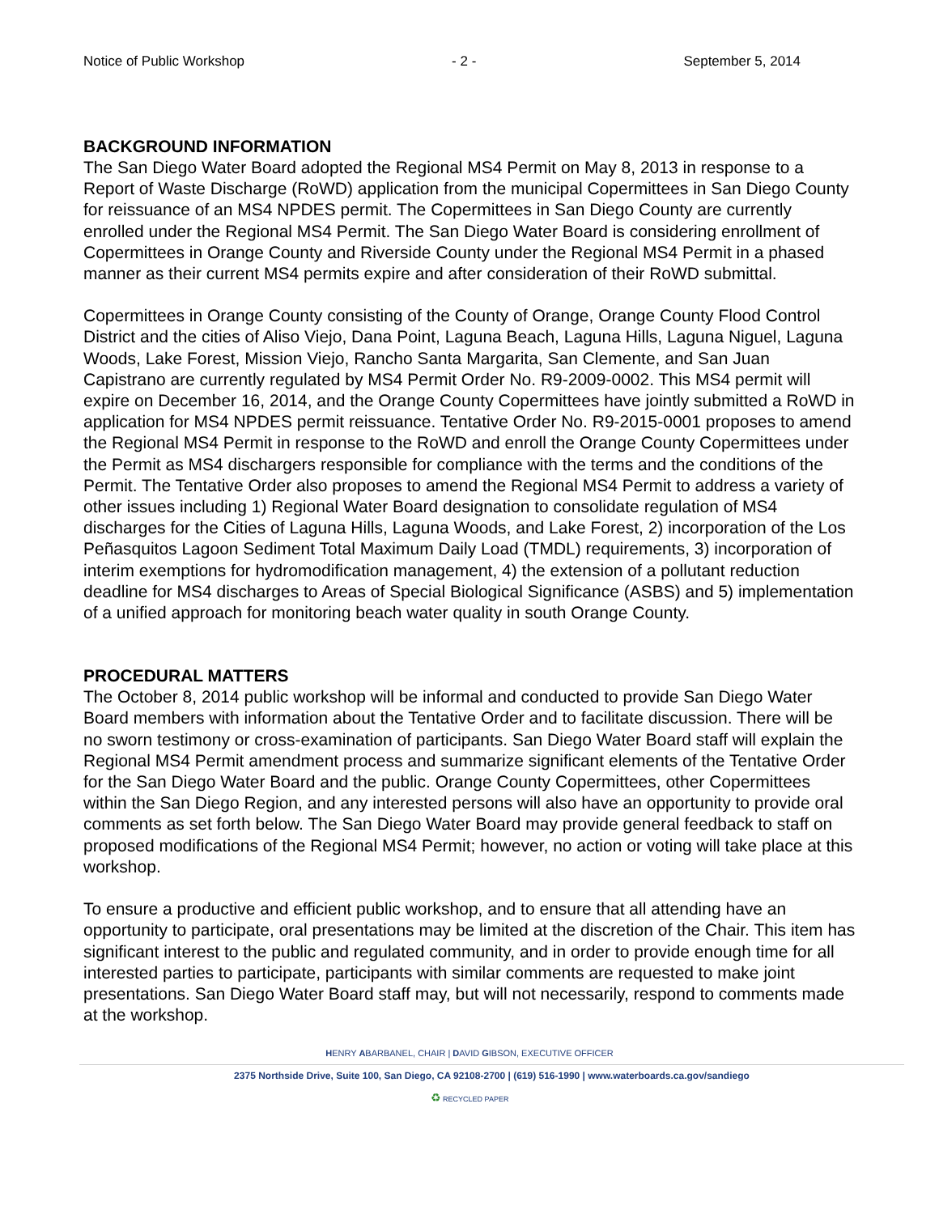Notice of Public Workshop - 2 - September 5, 2014
BACKGROUND INFORMATION
The San Diego Water Board adopted the Regional MS4 Permit on May 8, 2013 in response to a Report of Waste Discharge (RoWD) application from the municipal Copermittees in San Diego County for reissuance of an MS4 NPDES permit. The Copermittees in San Diego County are currently enrolled under the Regional MS4 Permit. The San Diego Water Board is considering enrollment of Copermittees in Orange County and Riverside County under the Regional MS4 Permit in a phased manner as their current MS4 permits expire and after consideration of their RoWD submittal.
Copermittees in Orange County consisting of the County of Orange, Orange County Flood Control District and the cities of Aliso Viejo, Dana Point, Laguna Beach, Laguna Hills, Laguna Niguel, Laguna Woods, Lake Forest, Mission Viejo, Rancho Santa Margarita, San Clemente, and San Juan Capistrano are currently regulated by MS4 Permit Order No. R9-2009-0002. This MS4 permit will expire on December 16, 2014, and the Orange County Copermittees have jointly submitted a RoWD in application for MS4 NPDES permit reissuance. Tentative Order No. R9-2015-0001 proposes to amend the Regional MS4 Permit in response to the RoWD and enroll the Orange County Copermittees under the Permit as MS4 dischargers responsible for compliance with the terms and the conditions of the Permit. The Tentative Order also proposes to amend the Regional MS4 Permit to address a variety of other issues including 1) Regional Water Board designation to consolidate regulation of MS4 discharges for the Cities of Laguna Hills, Laguna Woods, and Lake Forest, 2) incorporation of the Los Peñasquitos Lagoon Sediment Total Maximum Daily Load (TMDL) requirements, 3) incorporation of interim exemptions for hydromodification management, 4) the extension of a pollutant reduction deadline for MS4 discharges to Areas of Special Biological Significance (ASBS) and 5) implementation of a unified approach for monitoring beach water quality in south Orange County.
PROCEDURAL MATTERS
The October 8, 2014 public workshop will be informal and conducted to provide San Diego Water Board members with information about the Tentative Order and to facilitate discussion. There will be no sworn testimony or cross-examination of participants. San Diego Water Board staff will explain the Regional MS4 Permit amendment process and summarize significant elements of the Tentative Order for the San Diego Water Board and the public. Orange County Copermittees, other Copermittees within the San Diego Region, and any interested persons will also have an opportunity to provide oral comments as set forth below. The San Diego Water Board may provide general feedback to staff on proposed modifications of the Regional MS4 Permit; however, no action or voting will take place at this workshop.
To ensure a productive and efficient public workshop, and to ensure that all attending have an opportunity to participate, oral presentations may be limited at the discretion of the Chair. This item has significant interest to the public and regulated community, and in order to provide enough time for all interested parties to participate, participants with similar comments are requested to make joint presentations. San Diego Water Board staff may, but will not necessarily, respond to comments made at the workshop.
HENRY ABARBANEL, CHAIR | DAVID GIBSON, EXECUTIVE OFFICER
2375 Northside Drive, Suite 100, San Diego, CA 92108-2700 | (619) 516-1990 | www.waterboards.ca.gov/sandiego
♻ RECYCLED PAPER